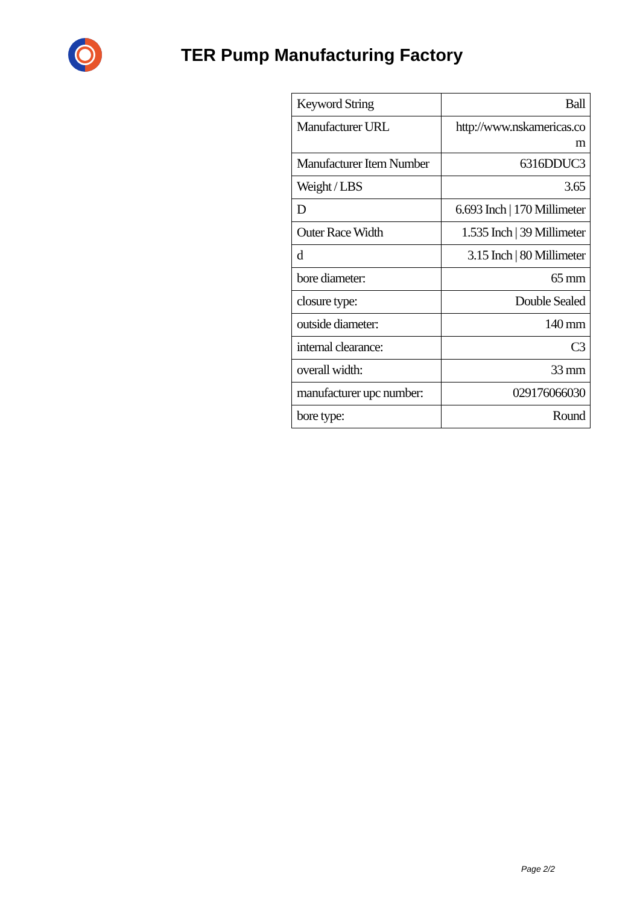TER Pump Manufacturing Factory
| Keyword String | Ball |
| Manufacturer URL | http://www.nskamericas.co m |
| Manufacturer Item Number | 6316DDUC3 |
| Weight / LBS | 3.65 |
| D | 6.693 Inch / 170 Millimeter |
| Outer Race Width | 1.535 Inch / 39 Millimeter |
| d | 3.15 Inch / 80 Millimeter |
| bore diameter: | 65 mm |
| closure type: | Double Sealed |
| outside diameter: | 140 mm |
| internal clearance: | C3 |
| overall width: | 33 mm |
| manufacturer upc number: | 029176066030 |
| bore type: | Round |
Page 2/2